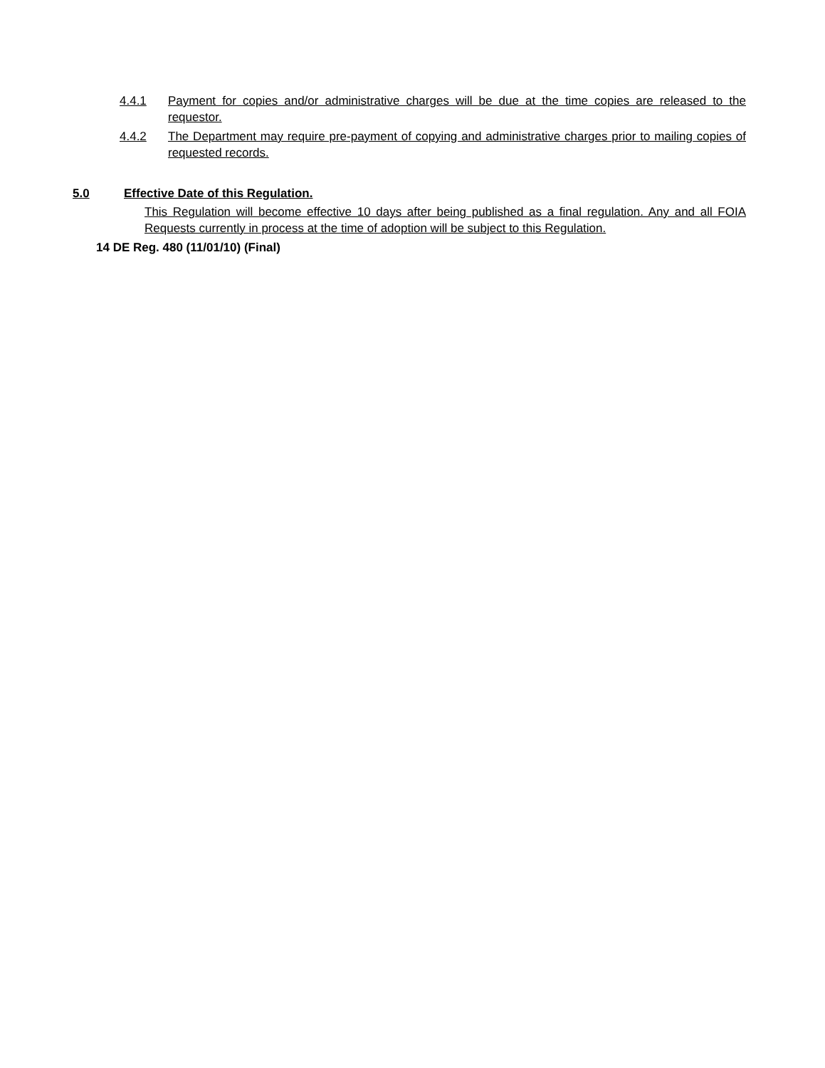4.4.1 Payment for copies and/or administrative charges will be due at the time copies are released to the requestor.
4.4.2 The Department may require pre-payment of copying and administrative charges prior to mailing copies of requested records.
5.0 Effective Date of this Regulation.
This Regulation will become effective 10 days after being published as a final regulation. Any and all FOIA Requests currently in process at the time of adoption will be subject to this Regulation.
14 DE Reg. 480 (11/01/10) (Final)